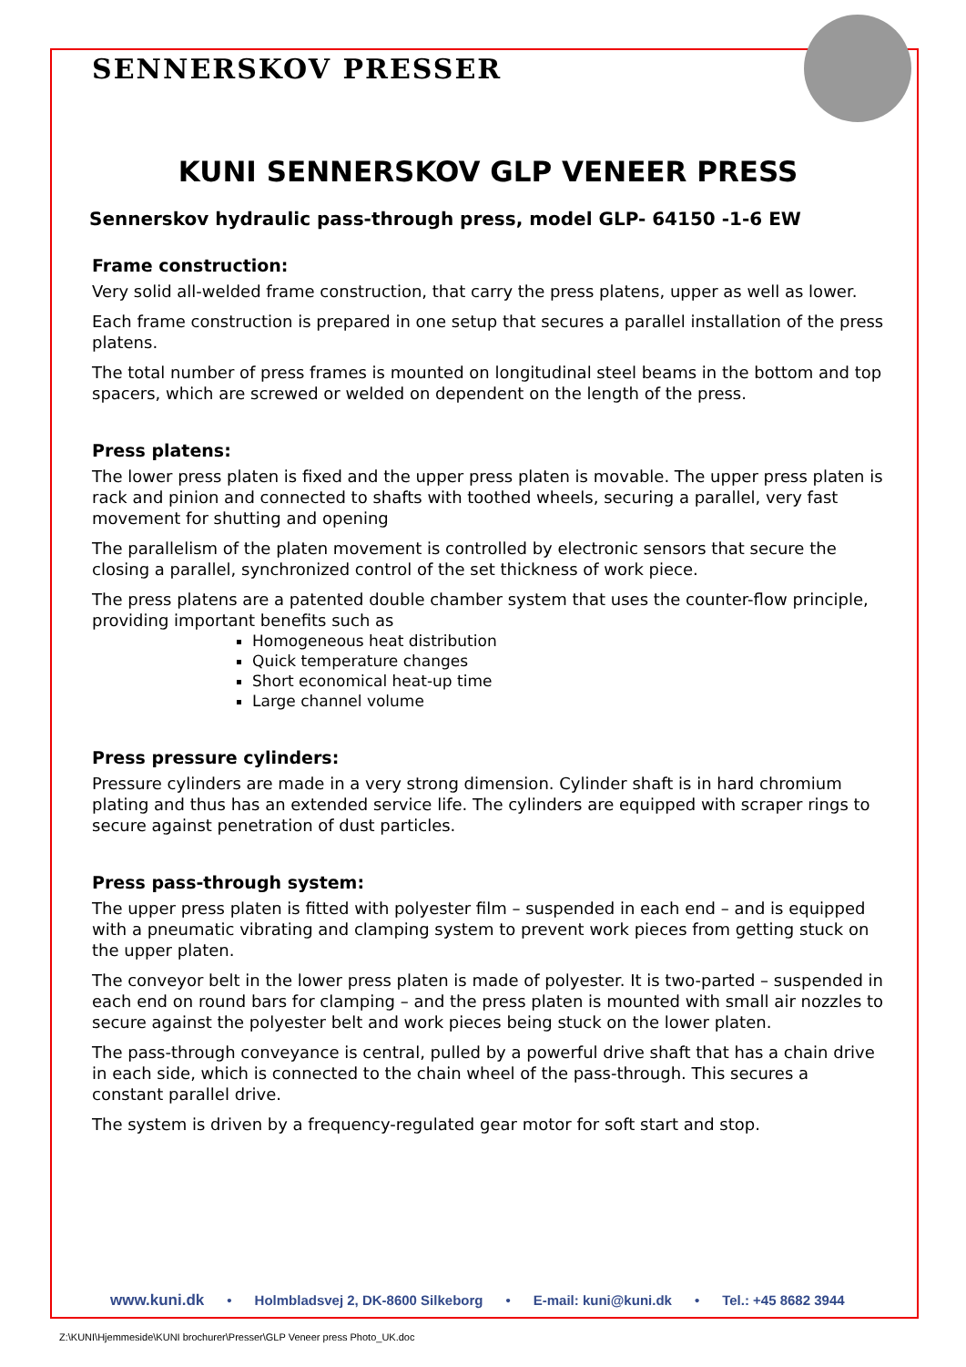SENNERSKOV PRESSER
KUNI SENNERSKOV GLP VENEER PRESS
Sennerskov hydraulic pass-through press, model GLP- 64150 -1-6 EW
Frame construction:
Very solid all-welded frame construction, that carry the press platens, upper as well as lower.
Each frame construction is prepared in one setup that secures a parallel installation of the press platens.
The total number of press frames is mounted on longitudinal steel beams in the bottom and top spacers, which are screwed or welded on dependent on the length of the press.
Press platens:
The lower press platen is fixed and the upper press platen is movable. The upper press platen is rack and pinion and connected to shafts with toothed wheels, securing a parallel, very fast movement for shutting and opening
The parallelism of the platen movement is controlled by electronic sensors that secure the closing a parallel, synchronized control of the set thickness of work piece.
The press platens are a patented double chamber system that uses the counter-flow principle, providing important benefits such as
Homogeneous heat distribution
Quick temperature changes
Short economical heat-up time
Large channel volume
Press pressure cylinders:
Pressure cylinders are made in a very strong dimension. Cylinder shaft is in hard chromium plating and thus has an extended service life. The cylinders are equipped with scraper rings to secure against penetration of dust particles.
Press pass-through system:
The upper press platen is fitted with polyester film – suspended in each end – and is equipped with a pneumatic vibrating and clamping system to prevent work pieces from getting stuck on the upper platen.
The conveyor belt in the lower press platen is made of polyester. It is two-parted – suspended in each end on round bars for clamping – and the press platen is mounted with small air nozzles to secure against the polyester belt and work pieces being stuck on the lower platen.
The pass-through conveyance is central, pulled by a powerful drive shaft that has a chain drive in each side, which is connected to the chain wheel of the pass-through. This secures a constant parallel drive.
The system is driven by a frequency-regulated gear motor for soft start and stop.
www.kuni.dk • Holmbladsvej 2, DK-8600 Silkeborg • E-mail: kuni@kuni.dk • Tel.: +45 8682 3944
Z:\KUNI\Hjemmeside\KUNI brochurer\Presser\GLP Veneer press Photo_UK.doc